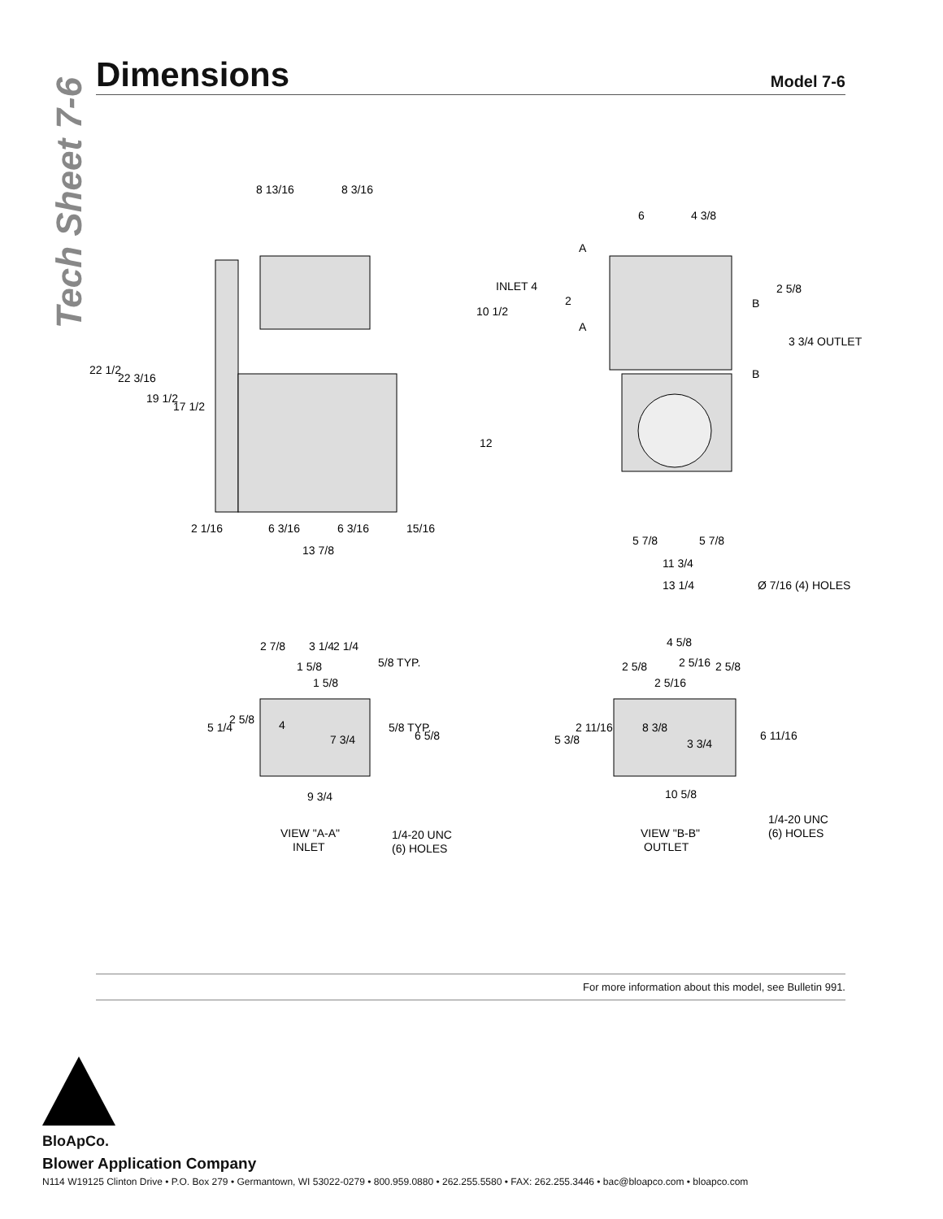Tech Sheet 7-6
Dimensions
Model 7-6
8 13/16
8 3/16
22 1/2
22 3/16
19 1/2
17 1/2
2 1/16
6 3/16
6 3/16
15/16
13 7/8
6
4 3/8
INLET 4
2
10 1/2
A
A
B
B
2 5/8
3 3/4 OUTLET
12
5 7/8
5 7/8
11 3/4
13 1/4
Ø 7/16 (4) HOLES
2 7/8
3 1/4
2 1/4
5/8 TYP.
1 5/8
1 5/8
5 1/4
2 5/8
4
7 3/4
5/8 TYP.
6 5/8
9 3/4
VIEW "A-A"
INLET
1/4-20 UNC
(6) HOLES
4 5/8
2 5/8
2 5/16
2 5/8
2 5/16
5 3/8
2 11/16
8 3/8
3 3/4
6 11/16
10 5/8
VIEW "B-B"
OUTLET
1/4-20 UNC
(6) HOLES
For more information about this model, see Bulletin 991.
BloApCo.
Blower Application Company
N114 W19125 Clinton Drive • P.O. Box 279 • Germantown, WI 53022-0279 • 800.959.0880 • 262.255.5580 • FAX: 262.255.3446 • bac@bloapco.com • bloapco.com